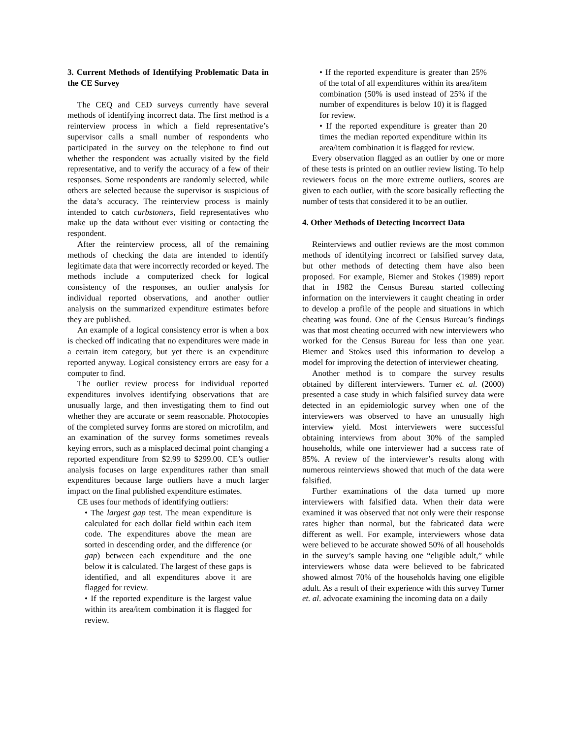3. Current Methods of Identifying Problematic Data in the CE Survey
The CEQ and CED surveys currently have several methods of identifying incorrect data. The first method is a reinterview process in which a field representative’s supervisor calls a small number of respondents who participated in the survey on the telephone to find out whether the respondent was actually visited by the field representative, and to verify the accuracy of a few of their responses. Some respondents are randomly selected, while others are selected because the supervisor is suspicious of the data’s accuracy. The reinterview process is mainly intended to catch curbstoners, field representatives who make up the data without ever visiting or contacting the respondent.
After the reinterview process, all of the remaining methods of checking the data are intended to identify legitimate data that were incorrectly recorded or keyed. The methods include a computerized check for logical consistency of the responses, an outlier analysis for individual reported observations, and another outlier analysis on the summarized expenditure estimates before they are published.
An example of a logical consistency error is when a box is checked off indicating that no expenditures were made in a certain item category, but yet there is an expenditure reported anyway. Logical consistency errors are easy for a computer to find.
The outlier review process for individual reported expenditures involves identifying observations that are unusually large, and then investigating them to find out whether they are accurate or seem reasonable. Photocopies of the completed survey forms are stored on microfilm, and an examination of the survey forms sometimes reveals keying errors, such as a misplaced decimal point changing a reported expenditure from $2.99 to $299.00. CE’s outlier analysis focuses on large expenditures rather than small expenditures because large outliers have a much larger impact on the final published expenditure estimates.
CE uses four methods of identifying outliers:
• The largest gap test. The mean expenditure is calculated for each dollar field within each item code. The expenditures above the mean are sorted in descending order, and the difference (or gap) between each expenditure and the one below it is calculated. The largest of these gaps is identified, and all expenditures above it are flagged for review.
• If the reported expenditure is the largest value within its area/item combination it is flagged for review.
• If the reported expenditure is greater than 25% of the total of all expenditures within its area/item combination (50% is used instead of 25% if the number of expenditures is below 10) it is flagged for review.
• If the reported expenditure is greater than 20 times the median reported expenditure within its area/item combination it is flagged for review.
Every observation flagged as an outlier by one or more of these tests is printed on an outlier review listing. To help reviewers focus on the more extreme outliers, scores are given to each outlier, with the score basically reflecting the number of tests that considered it to be an outlier.
4. Other Methods of Detecting Incorrect Data
Reinterviews and outlier reviews are the most common methods of identifying incorrect or falsified survey data, but other methods of detecting them have also been proposed. For example, Biemer and Stokes (1989) report that in 1982 the Census Bureau started collecting information on the interviewers it caught cheating in order to develop a profile of the people and situations in which cheating was found. One of the Census Bureau’s findings was that most cheating occurred with new interviewers who worked for the Census Bureau for less than one year. Biemer and Stokes used this information to develop a model for improving the detection of interviewer cheating.
Another method is to compare the survey results obtained by different interviewers. Turner et. al. (2000) presented a case study in which falsified survey data were detected in an epidemiologic survey when one of the interviewers was observed to have an unusually high interview yield. Most interviewers were successful obtaining interviews from about 30% of the sampled households, while one interviewer had a success rate of 85%. A review of the interviewer’s results along with numerous reinterviews showed that much of the data were falsified.
Further examinations of the data turned up more interviewers with falsified data. When their data were examined it was observed that not only were their response rates higher than normal, but the fabricated data were different as well. For example, interviewers whose data were believed to be accurate showed 50% of all households in the survey’s sample having one “eligible adult,” while interviewers whose data were believed to be fabricated showed almost 70% of the households having one eligible adult. As a result of their experience with this survey Turner et. al. advocate examining the incoming data on a daily